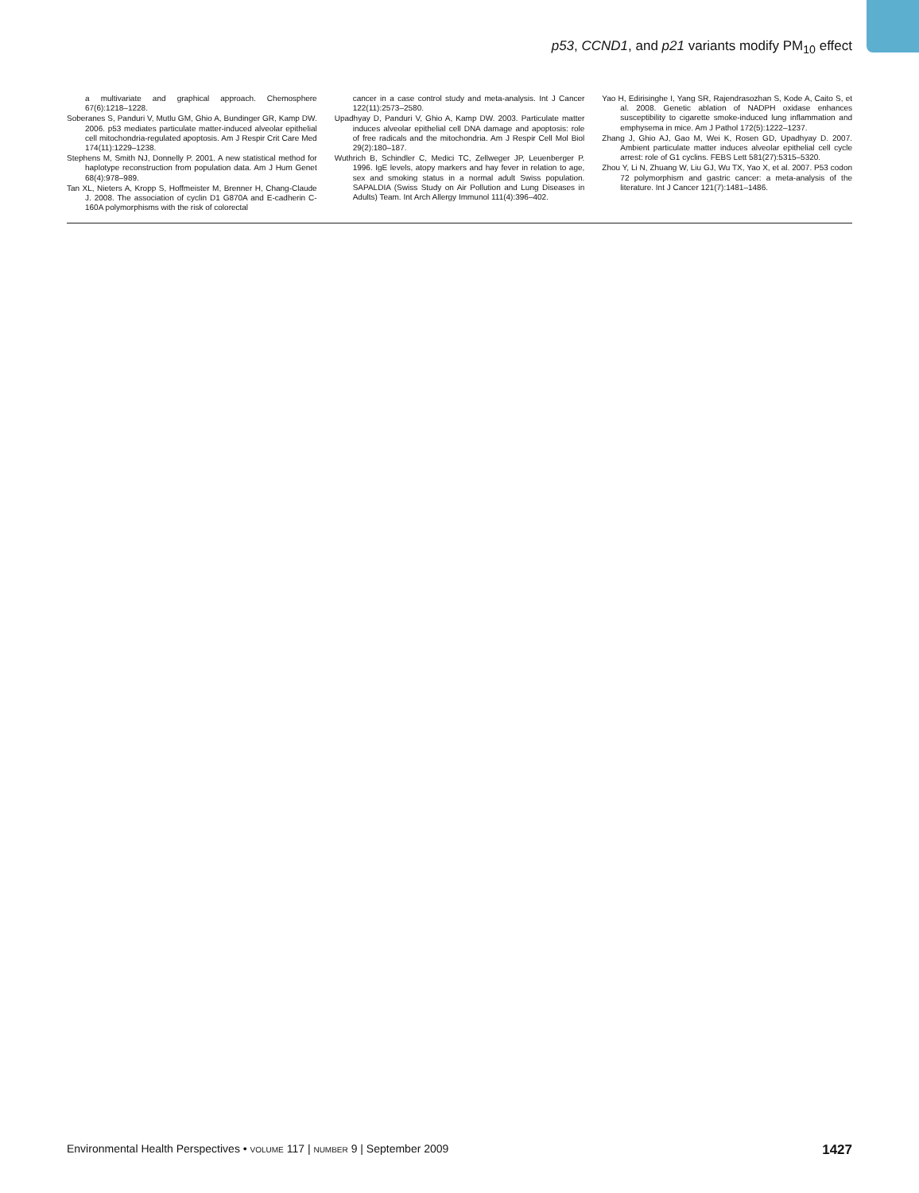p53, CCND1, and p21 variants modify PM<sub>10</sub> effect
a multivariate and graphical approach. Chemosphere 67(6):1218–1228.
Soberanes S, Panduri V, Mutlu GM, Ghio A, Bundinger GR, Kamp DW. 2006. p53 mediates particulate matter-induced alveolar epithelial cell mitochondria-regulated apoptosis. Am J Respir Crit Care Med 174(11):1229–1238.
Stephens M, Smith NJ, Donnelly P. 2001. A new statistical method for haplotype reconstruction from population data. Am J Hum Genet 68(4):978–989.
Tan XL, Nieters A, Kropp S, Hoffmeister M, Brenner H, Chang-Claude J. 2008. The association of cyclin D1 G870A and E-cadherin C-160A polymorphisms with the risk of colorectal
cancer in a case control study and meta-analysis. Int J Cancer 122(11):2573–2580.
Upadhyay D, Panduri V, Ghio A, Kamp DW. 2003. Particulate matter induces alveolar epithelial cell DNA damage and apoptosis: role of free radicals and the mitochondria. Am J Respir Cell Mol Biol 29(2):180–187.
Wuthrich B, Schindler C, Medici TC, Zellweger JP, Leuenberger P. 1996. IgE levels, atopy markers and hay fever in relation to age, sex and smoking status in a normal adult Swiss population. SAPALDIA (Swiss Study on Air Pollution and Lung Diseases in Adults) Team. Int Arch Allergy Immunol 111(4):396–402.
Yao H, Edirisinghe I, Yang SR, Rajendrasozhan S, Kode A, Caito S, et al. 2008. Genetic ablation of NADPH oxidase enhances susceptibility to cigarette smoke-induced lung inflammation and emphysema in mice. Am J Pathol 172(5):1222–1237.
Zhang J, Ghio AJ, Gao M, Wei K, Rosen GD, Upadhyay D. 2007. Ambient particulate matter induces alveolar epithelial cell cycle arrest: role of G1 cyclins. FEBS Lett 581(27):5315–5320.
Zhou Y, Li N, Zhuang W, Liu GJ, Wu TX, Yao X, et al. 2007. P53 codon 72 polymorphism and gastric cancer: a meta-analysis of the literature. Int J Cancer 121(7):1481–1486.
Environmental Health Perspectives • VOLUME 117 | NUMBER 9 | September 2009 1427